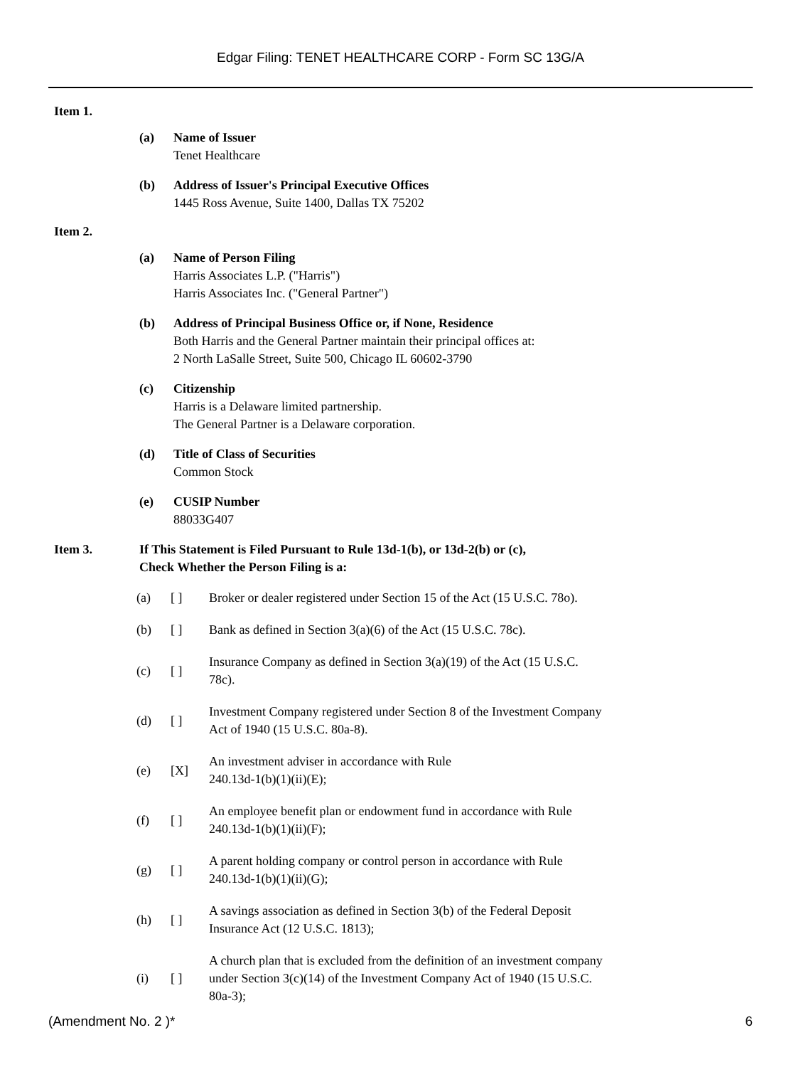Edgar Filing: TENET HEALTHCARE CORP - Form SC 13G/A
Item 1.
(a) Name of Issuer
Tenet Healthcare
(b) Address of Issuer's Principal Executive Offices
1445 Ross Avenue, Suite 1400, Dallas TX 75202
Item 2.
(a) Name of Person Filing
Harris Associates L.P. ("Harris")
Harris Associates Inc. ("General Partner")
(b) Address of Principal Business Office or, if None, Residence
Both Harris and the General Partner maintain their principal offices at:
2 North LaSalle Street, Suite 500, Chicago IL 60602-3790
(c) Citizenship
Harris is a Delaware limited partnership.
The General Partner is a Delaware corporation.
(d) Title of Class of Securities
Common Stock
(e) CUSIP Number
88033G407
Item 3. If This Statement is Filed Pursuant to Rule 13d-1(b), or 13d-2(b) or (c),
Check Whether the Person Filing is a:
| (a) | [ ] | Broker or dealer registered under Section 15 of the Act (15 U.S.C. 78o). |
| (b) | [ ] | Bank as defined in Section 3(a)(6) of the Act (15 U.S.C. 78c). |
| (c) | [ ] | Insurance Company as defined in Section 3(a)(19) of the Act (15 U.S.C. 78c). |
| (d) | [ ] | Investment Company registered under Section 8 of the Investment Company Act of 1940 (15 U.S.C. 80a-8). |
| (e) | [X] | An investment adviser in accordance with Rule 240.13d-1(b)(1)(ii)(E); |
| (f) | [ ] | An employee benefit plan or endowment fund in accordance with Rule 240.13d-1(b)(1)(ii)(F); |
| (g) | [ ] | A parent holding company or control person in accordance with Rule 240.13d-1(b)(1)(ii)(G); |
| (h) | [ ] | A savings association as defined in Section 3(b) of the Federal Deposit Insurance Act (12 U.S.C. 1813); |
| (i) | [ ] | A church plan that is excluded from the definition of an investment company under Section 3(c)(14) of the Investment Company Act of 1940 (15 U.S.C. 80a-3); |
(Amendment No. 2 )* 6